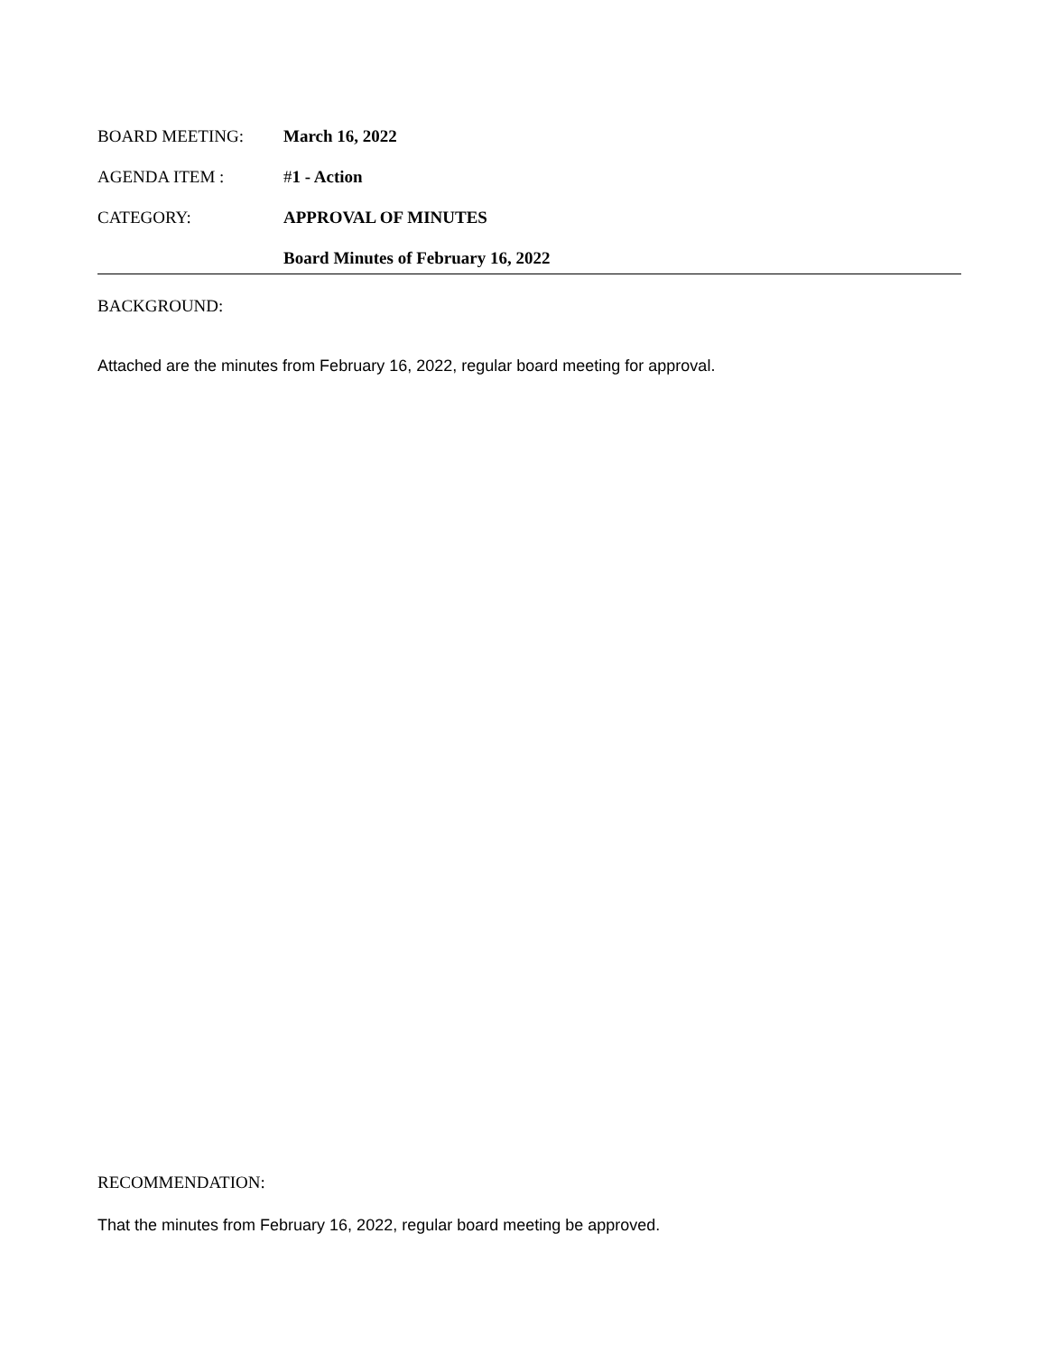BOARD MEETING: March 16, 2022
AGENDA ITEM : #1 - Action
CATEGORY: APPROVAL OF MINUTES
Board Minutes of February 16, 2022
BACKGROUND:
Attached are the minutes from February 16, 2022, regular board meeting for approval.
RECOMMENDATION:
That the minutes from February 16, 2022, regular board meeting be approved.